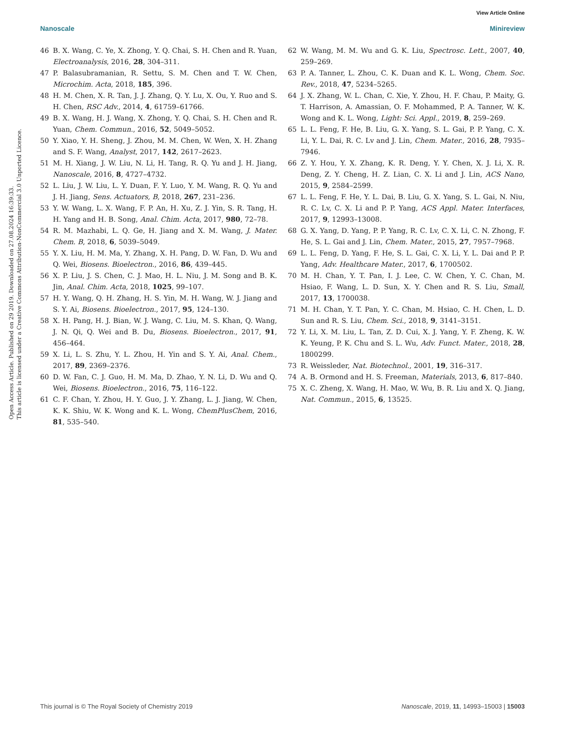View Article Online
Nanoscale Minireview
Open Access Article. Published on 29 2019. Downloaded on 27.08.2024 16:39:33.
This article is licensed under a Creative Commons Attribution-NonCommercial 3.0 Unported Licence.
46 B. X. Wang, C. Ye, X. Zhong, Y. Q. Chai, S. H. Chen and R. Yuan, Electroanalysis, 2016, 28, 304–311.
47 P. Balasubramanian, R. Settu, S. M. Chen and T. W. Chen, Microchim. Acta, 2018, 185, 396.
48 H. M. Chen, X. R. Tan, J. J. Zhang, Q. Y. Lu, X. Ou, Y. Ruo and S. H. Chen, RSC Adv., 2014, 4, 61759–61766.
49 B. X. Wang, H. J. Wang, X. Zhong, Y. Q. Chai, S. H. Chen and R. Yuan, Chem. Commun., 2016, 52, 5049–5052.
50 Y. Xiao, Y. H. Sheng, J. Zhou, M. M. Chen, W. Wen, X. H. Zhang and S. F. Wang, Analyst, 2017, 142, 2617–2623.
51 M. H. Xiang, J. W. Liu, N. Li, H. Tang, R. Q. Yu and J. H. Jiang, Nanoscale, 2016, 8, 4727–4732.
52 L. Liu, J. W. Liu, L. Y. Duan, F. Y. Luo, Y. M. Wang, R. Q. Yu and J. H. Jiang, Sens. Actuators, B, 2018, 267, 231–236.
53 Y. W. Wang, L. X. Wang, F. P. An, H. Xu, Z. J. Yin, S. R. Tang, H. H. Yang and H. B. Song, Anal. Chim. Acta, 2017, 980, 72–78.
54 R. M. Mazhabi, L. Q. Ge, H. Jiang and X. M. Wang, J. Mater. Chem. B, 2018, 6, 5039–5049.
55 Y. X. Liu, H. M. Ma, Y. Zhang, X. H. Pang, D. W. Fan, D. Wu and Q. Wei, Biosens. Bioelectron., 2016, 86, 439–445.
56 X. P. Liu, J. S. Chen, C. J. Mao, H. L. Niu, J. M. Song and B. K. Jin, Anal. Chim. Acta, 2018, 1025, 99–107.
57 H. Y. Wang, Q. H. Zhang, H. S. Yin, M. H. Wang, W. J. Jiang and S. Y. Ai, Biosens. Bioelectron., 2017, 95, 124–130.
58 X. H. Pang, H. J. Bian, W. J. Wang, C. Liu, M. S. Khan, Q. Wang, J. N. Qi, Q. Wei and B. Du, Biosens. Bioelectron., 2017, 91, 456–464.
59 X. Li, L. S. Zhu, Y. L. Zhou, H. Yin and S. Y. Ai, Anal. Chem., 2017, 89, 2369–2376.
60 D. W. Fan, C. J. Guo, H. M. Ma, D. Zhao, Y. N. Li, D. Wu and Q. Wei, Biosens. Bioelectron., 2016, 75, 116–122.
61 C. F. Chan, Y. Zhou, H. Y. Guo, J. Y. Zhang, L. J. Jiang, W. Chen, K. K. Shiu, W. K. Wong and K. L. Wong, ChemPlusChem, 2016, 81, 535–540.
62 W. Wang, M. M. Wu and G. K. Liu, Spectrosc. Lett., 2007, 40, 259–269.
63 P. A. Tanner, L. Zhou, C. K. Duan and K. L. Wong, Chem. Soc. Rev., 2018, 47, 5234–5265.
64 J. X. Zhang, W. L. Chan, C. Xie, Y. Zhou, H. F. Chau, P. Maity, G. T. Harrison, A. Amassian, O. F. Mohammed, P. A. Tanner, W. K. Wong and K. L. Wong, Light: Sci. Appl., 2019, 8, 259–269.
65 L. L. Feng, F. He, B. Liu, G. X. Yang, S. L. Gai, P. P. Yang, C. X. Li, Y. L. Dai, R. C. Lv and J. Lin, Chem. Mater., 2016, 28, 7935–7946.
66 Z. Y. Hou, Y. X. Zhang, K. R. Deng, Y. Y. Chen, X. J. Li, X. R. Deng, Z. Y. Cheng, H. Z. Lian, C. X. Li and J. Lin, ACS Nano, 2015, 9, 2584–2599.
67 L. L. Feng, F. He, Y. L. Dai, B. Liu, G. X. Yang, S. L. Gai, N. Niu, R. C. Lv, C. X. Li and P. P. Yang, ACS Appl. Mater. Interfaces, 2017, 9, 12993–13008.
68 G. X. Yang, D. Yang, P. P. Yang, R. C. Lv, C. X. Li, C. N. Zhong, F. He, S. L. Gai and J. Lin, Chem. Mater., 2015, 27, 7957–7968.
69 L. L. Feng, D. Yang, F. He, S. L. Gai, C. X. Li, Y. L. Dai and P. P. Yang, Adv. Healthcare Mater., 2017, 6, 1700502.
70 M. H. Chan, Y. T. Pan, I. J. Lee, C. W. Chen, Y. C. Chan, M. Hsiao, F. Wang, L. D. Sun, X. Y. Chen and R. S. Liu, Small, 2017, 13, 1700038.
71 M. H. Chan, Y. T. Pan, Y. C. Chan, M. Hsiao, C. H. Chen, L. D. Sun and R. S. Liu, Chem. Sci., 2018, 9, 3141–3151.
72 Y. Li, X. M. Liu, L. Tan, Z. D. Cui, X. J. Yang, Y. F. Zheng, K. W. K. Yeung, P. K. Chu and S. L. Wu, Adv. Funct. Mater., 2018, 28, 1800299.
73 R. Weissleder, Nat. Biotechnol., 2001, 19, 316–317.
74 A. B. Ormond and H. S. Freeman, Materials, 2013, 6, 817–840.
75 X. C. Zheng, X. Wang, H. Mao, W. Wu, B. R. Liu and X. Q. Jiang, Nat. Commun., 2015, 6, 13525.
This journal is © The Royal Society of Chemistry 2019 Nanoscale, 2019, 11, 14993–15003 | 15003